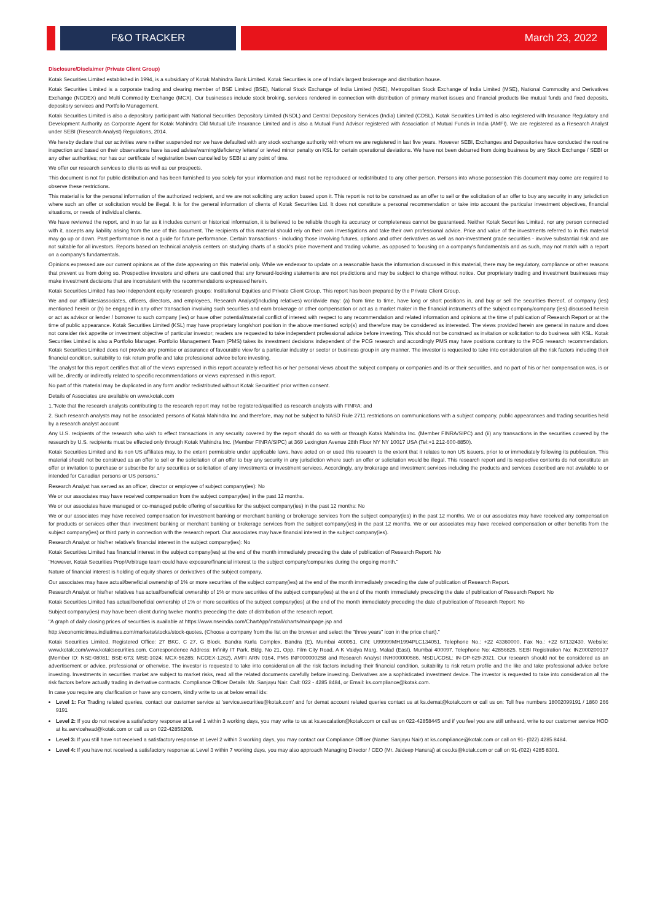F&O TRACKER March 23, 2022
Disclosure/Disclaimer (Private Client Group)
Kotak Securities Limited established in 1994, is a subsidiary of Kotak Mahindra Bank Limited. Kotak Securities is one of India's largest brokerage and distribution house.
Kotak Securities Limited is a corporate trading and clearing member of BSE Limited (BSE), National Stock Exchange of India Limited (NSE), Metropolitan Stock Exchange of India Limited (MSE), National Commodity and Derivatives Exchange (NCDEX) and Multi Commodity Exchange (MCX). Our businesses include stock broking, services rendered in connection with distribution of primary market issues and financial products like mutual funds and fixed deposits, depository services and Portfolio Management.
Kotak Securities Limited is also a depository participant with National Securities Depository Limited (NSDL) and Central Depository Services (India) Limited (CDSL). Kotak Securities Limited is also registered with Insurance Regulatory and Development Authority as Corporate Agent for Kotak Mahindra Old Mutual Life Insurance Limited and is also a Mutual Fund Advisor registered with Association of Mutual Funds in India (AMFI). We are registered as a Research Analyst under SEBI (Research Analyst) Regulations, 2014.
We hereby declare that our activities were neither suspended nor we have defaulted with any stock exchange authority with whom we are registered in last five years. However SEBI, Exchanges and Depositories have conducted the routine inspection and based on their observations have issued advise/warning/deficiency letters/ or levied minor penalty on KSL for certain operational deviations. We have not been debarred from doing business by any Stock Exchange / SEBI or any other authorities; nor has our certificate of registration been cancelled by SEBI at any point of time.
We offer our research services to clients as well as our prospects.
This document is not for public distribution and has been furnished to you solely for your information and must not be reproduced or redistributed to any other person. Persons into whose possession this document may come are required to observe these restrictions.
This material is for the personal information of the authorized recipient, and we are not soliciting any action based upon it. This report is not to be construed as an offer to sell or the solicitation of an offer to buy any security in any jurisdiction where such an offer or solicitation would be illegal. It is for the general information of clients of Kotak Securities Ltd. It does not constitute a personal recommendation or take into account the particular investment objectives, financial situations, or needs of individual clients.
We have reviewed the report, and in so far as it includes current or historical information, it is believed to be reliable though its accuracy or completeness cannot be guaranteed. Neither Kotak Securities Limited, nor any person connected with it, accepts any liability arising from the use of this document. The recipients of this material should rely on their own investigations and take their own professional advice. Price and value of the investments referred to in this material may go up or down. Past performance is not a guide for future performance. Certain transactions - including those involving futures, options and other derivatives as well as non-investment grade securities - involve substantial risk and are not suitable for all investors. Reports based on technical analysis centers on studying charts of a stock's price movement and trading volume, as opposed to focusing on a company's fundamentals and as such, may not match with a report on a company's fundamentals.
Opinions expressed are our current opinions as of the date appearing on this material only. While we endeavor to update on a reasonable basis the information discussed in this material, there may be regulatory, compliance or other reasons that prevent us from doing so. Prospective investors and others are cautioned that any forward-looking statements are not predictions and may be subject to change without notice. Our proprietary trading and investment businesses may make investment decisions that are inconsistent with the recommendations expressed herein.
Kotak Securities Limited has two independent equity research groups: Institutional Equities and Private Client Group. This report has been prepared by the Private Client Group.
We and our affiliates/associates, officers, directors, and employees, Research Analyst(including relatives) worldwide may: (a) from time to time, have long or short positions in, and buy or sell the securities thereof, of company (ies) mentioned herein or (b) be engaged in any other transaction involving such securities and earn brokerage or other compensation or act as a market maker in the financial instruments of the subject company/company (ies) discussed herein or act as advisor or lender / borrower to such company (ies) or have other potential/material conflict of interest with respect to any recommendation and related information and opinions at the time of publication of Research Report or at the time of public appearance. Kotak Securities Limited (KSL) may have proprietary long/short position in the above mentioned scrip(s) and therefore may be considered as interested. The views provided herein are general in nature and does not consider risk appetite or investment objective of particular investor; readers are requested to take independent professional advice before investing. This should not be construed as invitation or solicitation to do business with KSL. Kotak Securities Limited is also a Portfolio Manager. Portfolio Management Team (PMS) takes its investment decisions independent of the PCG research and accordingly PMS may have positions contrary to the PCG research recommendation. Kotak Securities Limited does not provide any promise or assurance of favourable view for a particular industry or sector or business group in any manner. The investor is requested to take into consideration all the risk factors including their financial condition, suitability to risk return profile and take professional advice before investing.
The analyst for this report certifies that all of the views expressed in this report accurately reflect his or her personal views about the subject company or companies and its or their securities, and no part of his or her compensation was, is or will be, directly or indirectly related to specific recommendations or views expressed in this report.
No part of this material may be duplicated in any form and/or redistributed without Kotak Securities' prior written consent.
Details of Associates are available on www.kotak.com
1."Note that the research analysts contributing to the research report may not be registered/qualified as research analysts with FINRA; and
2. Such research analysts may not be associated persons of Kotak Mahindra Inc and therefore, may not be subject to NASD Rule 2711 restrictions on communications with a subject company, public appearances and trading securities held by a research analyst account
Any U.S. recipients of the research who wish to effect transactions in any security covered by the report should do so with or through Kotak Mahindra Inc. (Member FINRA/SIPC) and (ii) any transactions in the securities covered by the research by U.S. recipients must be effected only through Kotak Mahindra Inc. (Member FINRA/SIPC) at 369 Lexington Avenue 28th Floor NY NY 10017 USA (Tel:+1 212-600-8850).
Kotak Securities Limited and its non US affiliates may, to the extent permissible under applicable laws, have acted on or used this research to the extent that it relates to non US issuers, prior to or immediately following its publication. This material should not be construed as an offer to sell or the solicitation of an offer to buy any security in any jurisdiction where such an offer or solicitation would be illegal. This research report and its respective contents do not constitute an offer or invitation to purchase or subscribe for any securities or solicitation of any investments or investment services. Accordingly, any brokerage and investment services including the products and services described are not available to or intended for Canadian persons or US persons."
Research Analyst has served as an officer, director or employee of subject company(ies): No
We or our associates may have received compensation from the subject company(ies) in the past 12 months.
We or our associates have managed or co-managed public offering of securities for the subject company(ies) in the past 12 months: No
We or our associates may have received compensation for investment banking or merchant banking or brokerage services from the subject company(ies) in the past 12 months. We or our associates may have received any compensation for products or services other than investment banking or merchant banking or brokerage services from the subject company(ies) in the past 12 months. We or our associates may have received compensation or other benefits from the subject company(ies) or third party in connection with the research report. Our associates may have financial interest in the subject company(ies).
Research Analyst or his/her relative's financial interest in the subject company(ies): No
Kotak Securities Limited has financial interest in the subject company(ies) at the end of the month immediately preceding the date of publication of Research Report: No
"However, Kotak Securities Prop/Arbitrage team could have exposure/financial interest to the subject company/companies during the ongoing month."
Nature of financial interest is holding of equity shares or derivatives of the subject company.
Our associates may have actual/beneficial ownership of 1% or more securities of the subject company(ies) at the end of the month immediately preceding the date of publication of Research Report.
Research Analyst or his/her relatives has actual/beneficial ownership of 1% or more securities of the subject company(ies) at the end of the month immediately preceding the date of publication of Research Report: No
Kotak Securities Limited has actual/beneficial ownership of 1% or more securities of the subject company(ies) at the end of the month immediately preceding the date of publication of Research Report: No
Subject company(ies) may have been client during twelve months preceding the date of distribution of the research report.
"A graph of daily closing prices of securities is available at https://www.nseindia.com/ChartApp/install/charts/mainpage.jsp and
http://economictimes.indiatimes.com/markets/stocks/stock-quotes. (Choose a company from the list on the browser and select the "three years" icon in the price chart)."
Kotak Securities Limited. Registered Office: 27 BKC, C 27, G Block, Bandra Kurla Complex, Bandra (E), Mumbai 400051. CIN: U99999MH1994PLC134051, Telephone No.: +22 43360000, Fax No.: +22 67132430. Website: www.kotak.com/www.kotaksecurities.com. Correspondence Address: Infinity IT Park, Bldg. No 21, Opp. Film City Road, A K Vaidya Marg, Malad (East), Mumbai 400097. Telephone No: 42856825. SEBI Registration No: INZ000200137 (Member ID: NSE-08081; BSE-673; MSE-1024; MCX-56285; NCDEX-1262), AMFI ARN 0164, PMS INP000000258 and Research Analyst INH000000586. NSDL/CDSL: IN-DP-629-2021. Our research should not be considered as an advertisement or advice, professional or otherwise. The investor is requested to take into consideration all the risk factors including their financial condition, suitability to risk return profile and the like and take professional advice before investing. Investments in securities market are subject to market risks, read all the related documents carefully before investing. Derivatives are a sophisticated investment device. The investor is requested to take into consideration all the risk factors before actually trading in derivative contracts. Compliance Officer Details: Mr. Sanjayu Nair. Call: 022 - 4285 8484, or Email: ks.compliance@kotak.com.
In case you require any clarification or have any concern, kindly write to us at below email ids:
Level 1: For Trading related queries, contact our customer service at 'service.securities@kotak.com' and for demat account related queries contact us at ks.demat@kotak.com or call us on: Toll free numbers 18002099191 / 1860 266 9191
Level 2: If you do not receive a satisfactory response at Level 1 within 3 working days, you may write to us at ks.escalation@kotak.com or call us on 022-42858445 and if you feel you are still unheard, write to our customer service HOD at ks.servicehead@kotak.com or call us on 022-42858208.
Level 3: If you still have not received a satisfactory response at Level 2 within 3 working days, you may contact our Compliance Officer (Name: Sanjayu Nair) at ks.compliance@kotak.com or call on 91- (022) 4285 8484.
Level 4: If you have not received a satisfactory response at Level 3 within 7 working days, you may also approach Managing Director / CEO (Mr. Jaideep Hansraj) at ceo.ks@kotak.com or call on 91-(022) 4285 8301.